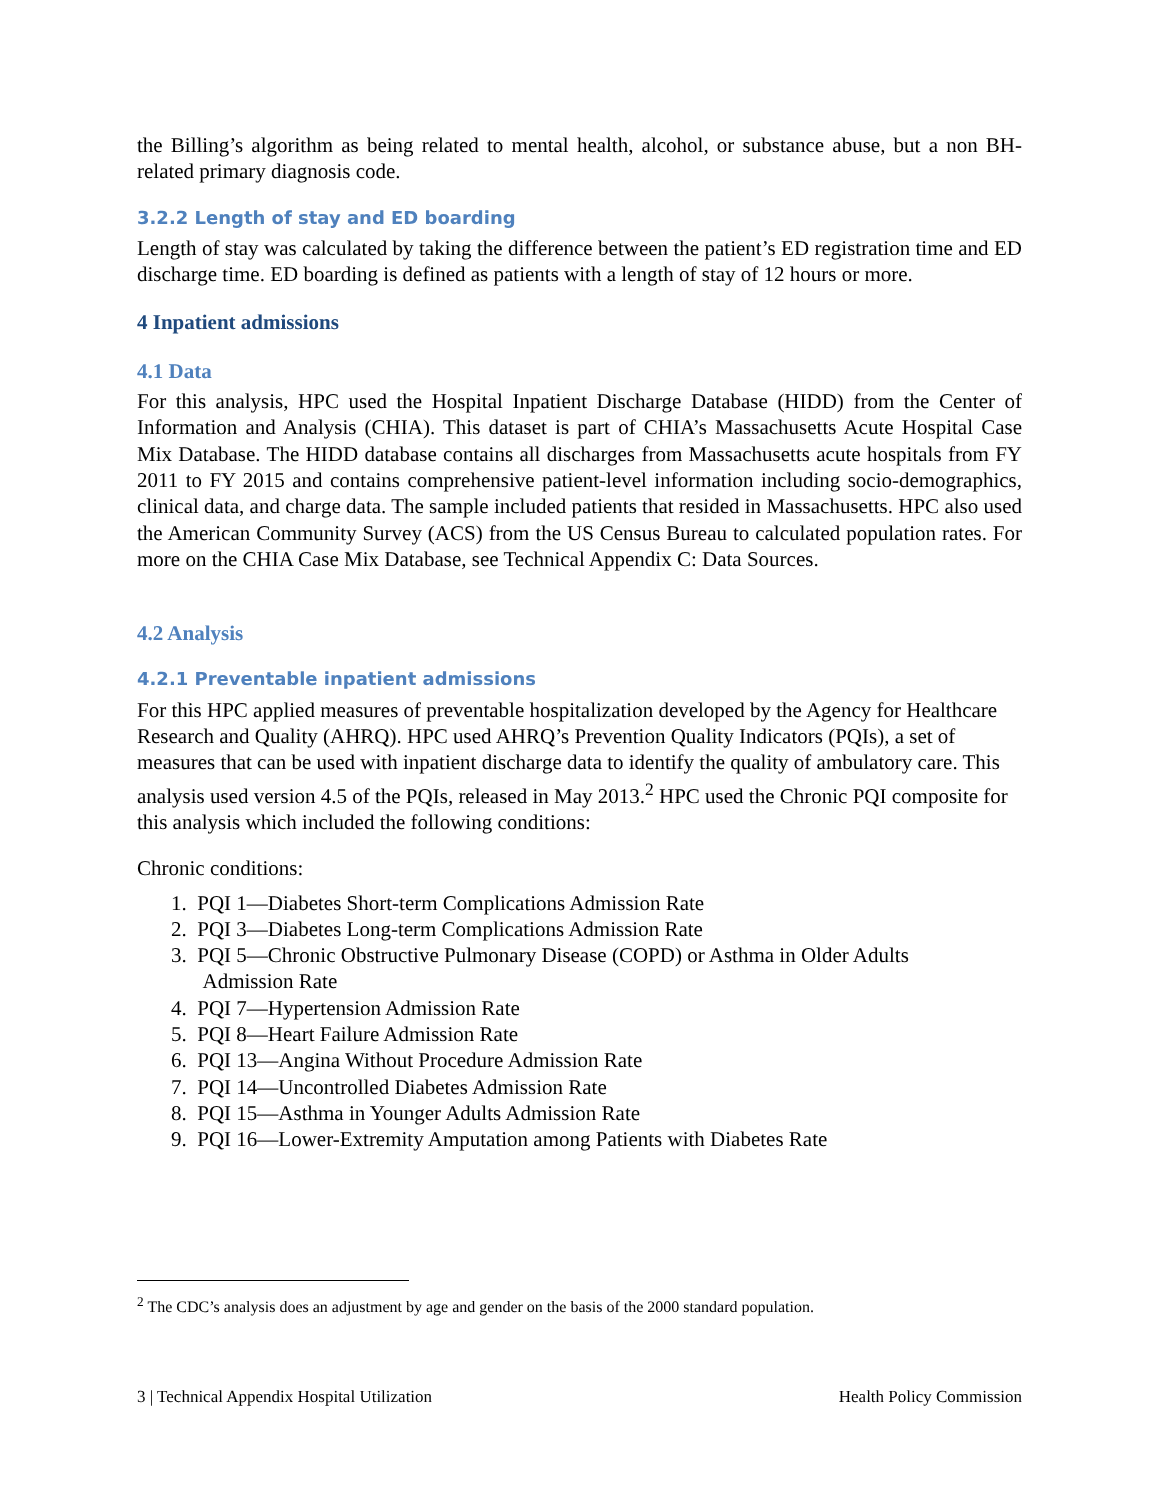the Billing’s algorithm as being related to mental health, alcohol, or substance abuse, but a non BH-related primary diagnosis code.
3.2.2 Length of stay and ED boarding
Length of stay was calculated by taking the difference between the patient’s ED registration time and ED discharge time. ED boarding is defined as patients with a length of stay of 12 hours or more.
4 Inpatient admissions
4.1 Data
For this analysis, HPC used the Hospital Inpatient Discharge Database (HIDD) from the Center of Information and Analysis (CHIA). This dataset is part of CHIA’s Massachusetts Acute Hospital Case Mix Database. The HIDD database contains all discharges from Massachusetts acute hospitals from FY 2011 to FY 2015 and contains comprehensive patient-level information including socio-demographics, clinical data, and charge data. The sample included patients that resided in Massachusetts. HPC also used the American Community Survey (ACS) from the US Census Bureau to calculated population rates. For more on the CHIA Case Mix Database, see Technical Appendix C: Data Sources.
4.2 Analysis
4.2.1 Preventable inpatient admissions
For this HPC applied measures of preventable hospitalization developed by the Agency for Healthcare Research and Quality (AHRQ). HPC used AHRQ’s Prevention Quality Indicators (PQIs), a set of measures that can be used with inpatient discharge data to identify the quality of ambulatory care. This analysis used version 4.5 of the PQIs, released in May 2013.<sup>2</sup> HPC used the Chronic PQI composite for this analysis which included the following conditions:
Chronic conditions:
1. PQI 1—Diabetes Short-term Complications Admission Rate
2. PQI 3—Diabetes Long-term Complications Admission Rate
3. PQI 5—Chronic Obstructive Pulmonary Disease (COPD) or Asthma in Older Adults
Admission Rate
4. PQI 7—Hypertension Admission Rate
5. PQI 8—Heart Failure Admission Rate
6. PQI 13—Angina Without Procedure Admission Rate
7. PQI 14—Uncontrolled Diabetes Admission Rate
8. PQI 15—Asthma in Younger Adults Admission Rate
9. PQI 16—Lower-Extremity Amputation among Patients with Diabetes Rate
<sup>2</sup> The CDC’s analysis does an adjustment by age and gender on the basis of the 2000 standard population.
3 | Technical Appendix Hospital Utilization Health Policy Commission